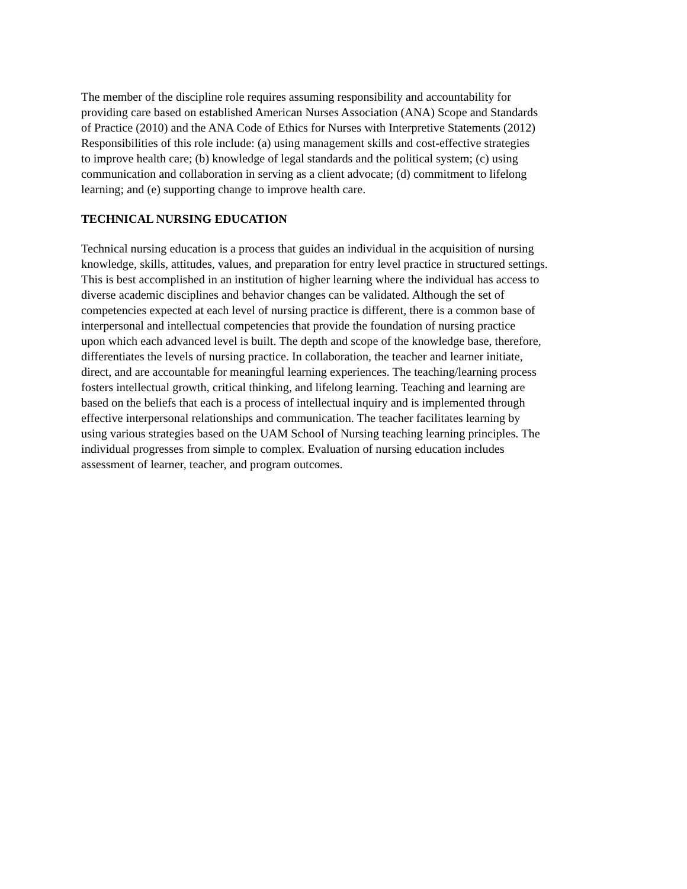The member of the discipline role requires assuming responsibility and accountability for
providing care based on established American Nurses Association (ANA) Scope and Standards
of Practice (2010) and the ANA Code of Ethics for Nurses with Interpretive Statements (2012)
Responsibilities of this role include: (a) using management skills and cost-effective strategies
to improve health care; (b) knowledge of legal standards and the political system; (c) using
communication and collaboration in serving as a client advocate; (d) commitment to lifelong
learning; and (e) supporting change to improve health care.
TECHNICAL NURSING EDUCATION
Technical nursing education is a process that guides an individual in the acquisition of nursing
knowledge, skills, attitudes, values, and preparation for entry level practice in structured settings.
This is best accomplished in an institution of higher learning where the individual has access to
diverse academic disciplines and behavior changes can be validated. Although the set of
competencies expected at each level of nursing practice is different, there is a common base of
interpersonal and intellectual competencies that provide the foundation of nursing practice
upon which each advanced level is built. The depth and scope of the knowledge base, therefore,
differentiates the levels of nursing practice. In collaboration, the teacher and learner initiate,
direct, and are accountable for meaningful learning experiences. The teaching/learning process
fosters intellectual growth, critical thinking, and lifelong learning. Teaching and learning are
based on the beliefs that each is a process of intellectual inquiry and is implemented through
effective interpersonal relationships and communication. The teacher facilitates learning by
using various strategies based on the UAM School of Nursing teaching learning principles. The
individual progresses from simple to complex. Evaluation of nursing education includes
assessment of learner, teacher, and program outcomes.